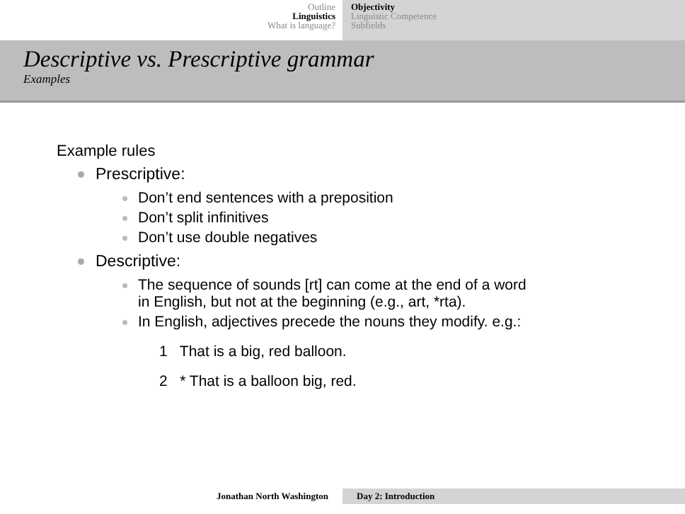Outline
Linguistics
What is language?
Objectivity
Linguistic Competence
Subfields
Descriptive vs. Prescriptive grammar
Examples
Example rules
Prescriptive:
Don’t end sentences with a preposition
Don’t split infinitives
Don’t use double negatives
Descriptive:
The sequence of sounds [rt] can come at the end of a word
in English, but not at the beginning (e.g., art, *rta).
In English, adjectives precede the nouns they modify. e.g.:
1 That is a big, red balloon.
2 * That is a balloon big, red.
Jonathan North Washington Day 2: Introduction